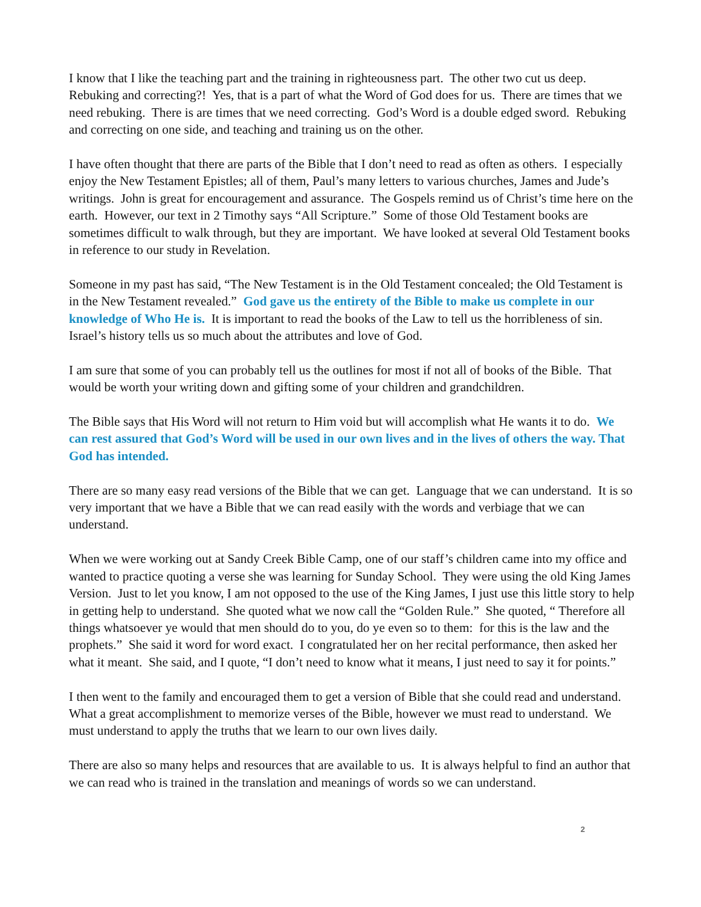I know that I like the teaching part and the training in righteousness part. The other two cut us deep. Rebuking and correcting?! Yes, that is a part of what the Word of God does for us. There are times that we need rebuking. There is are times that we need correcting. God’s Word is a double edged sword. Rebuking and correcting on one side, and teaching and training us on the other.
I have often thought that there are parts of the Bible that I don’t need to read as often as others. I especially enjoy the New Testament Epistles; all of them, Paul’s many letters to various churches, James and Jude’s writings. John is great for encouragement and assurance. The Gospels remind us of Christ’s time here on the earth. However, our text in 2 Timothy says “All Scripture.” Some of those Old Testament books are sometimes difficult to walk through, but they are important. We have looked at several Old Testament books in reference to our study in Revelation.
Someone in my past has said, “The New Testament is in the Old Testament concealed; the Old Testament is in the New Testament revealed.” God gave us the entirety of the Bible to make us complete in our knowledge of Who He is. It is important to read the books of the Law to tell us the horribleness of sin. Israel’s history tells us so much about the attributes and love of God.
I am sure that some of you can probably tell us the outlines for most if not all of books of the Bible. That would be worth your writing down and gifting some of your children and grandchildren.
The Bible says that His Word will not return to Him void but will accomplish what He wants it to do. We can rest assured that God’s Word will be used in our own lives and in the lives of others the way. That God has intended.
There are so many easy read versions of the Bible that we can get. Language that we can understand. It is so very important that we have a Bible that we can read easily with the words and verbiage that we can understand.
When we were working out at Sandy Creek Bible Camp, one of our staff’s children came into my office and wanted to practice quoting a verse she was learning for Sunday School. They were using the old King James Version. Just to let you know, I am not opposed to the use of the King James, I just use this little story to help in getting help to understand. She quoted what we now call the “Golden Rule.” She quoted, “ Therefore all things whatsoever ye would that men should do to you, do ye even so to them: for this is the law and the prophets.” She said it word for word exact. I congratulated her on her recital performance, then asked her what it meant. She said, and I quote, “I don’t need to know what it means, I just need to say it for points.”
I then went to the family and encouraged them to get a version of Bible that she could read and understand. What a great accomplishment to memorize verses of the Bible, however we must read to understand. We must understand to apply the truths that we learn to our own lives daily.
There are also so many helps and resources that are available to us. It is always helpful to find an author that we can read who is trained in the translation and meanings of words so we can understand.
2